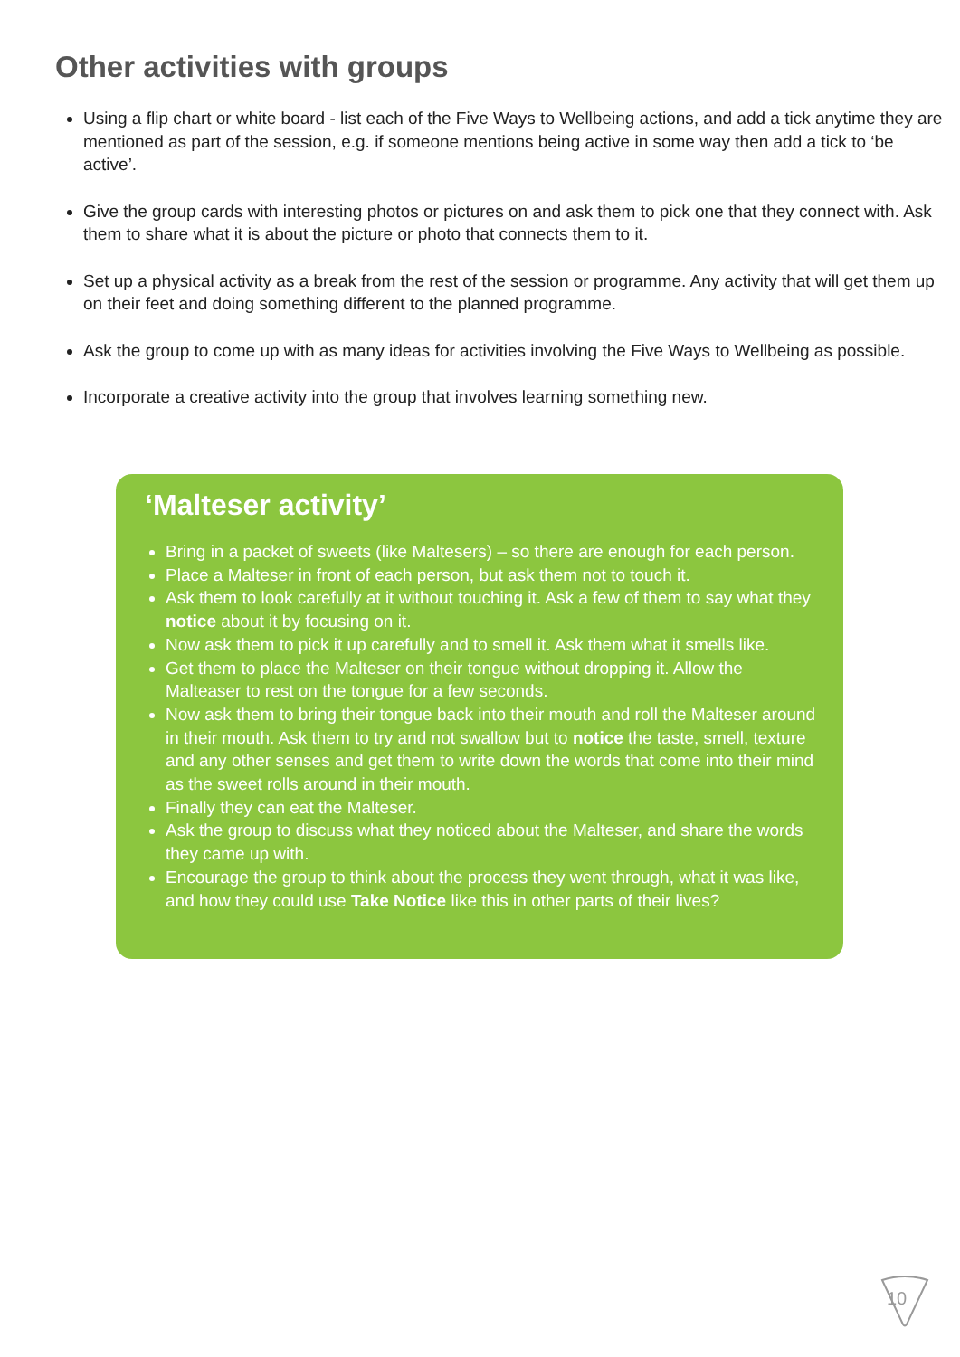Other activities with groups
Using a flip chart or white board - list each of the Five Ways to Wellbeing actions, and add a tick anytime they are mentioned as part of the session, e.g. if someone mentions being active in some way then add a tick to ‘be active’.
Give the group cards with interesting photos or pictures on and ask them to pick one that they connect with. Ask them to share what it is about the picture or photo that connects them to it.
Set up a physical activity as a break from the rest of the session or programme. Any activity that will get them up on their feet and doing something different to the planned programme.
Ask the group to come up with as many ideas for activities involving the Five Ways to Wellbeing as possible.
Incorporate a creative activity into the group that involves learning something new.
‘Malteser activity’
Bring in a packet of sweets (like Maltesers) – so there are enough for each person.
Place a Malteser in front of each person, but ask them not to touch it.
Ask them to look carefully at it without touching it. Ask a few of them to say what they notice about it by focusing on it.
Now ask them to pick it up carefully and to smell it. Ask them what it smells like.
Get them to place the Malteser on their tongue without dropping it. Allow the Malteaser to rest on the tongue for a few seconds.
Now ask them to bring their tongue back into their mouth and roll the Malteser around in their mouth. Ask them to try and not swallow but to notice the taste, smell, texture and any other senses and get them to write down the words that come into their mind as the sweet rolls around in their mouth.
Finally they can eat the Malteser.
Ask the group to discuss what they noticed about the Malteser, and share the words they came up with.
Encourage the group to think about the process they went through, what it was like, and how they could use Take Notice like this in other parts of their lives?
10